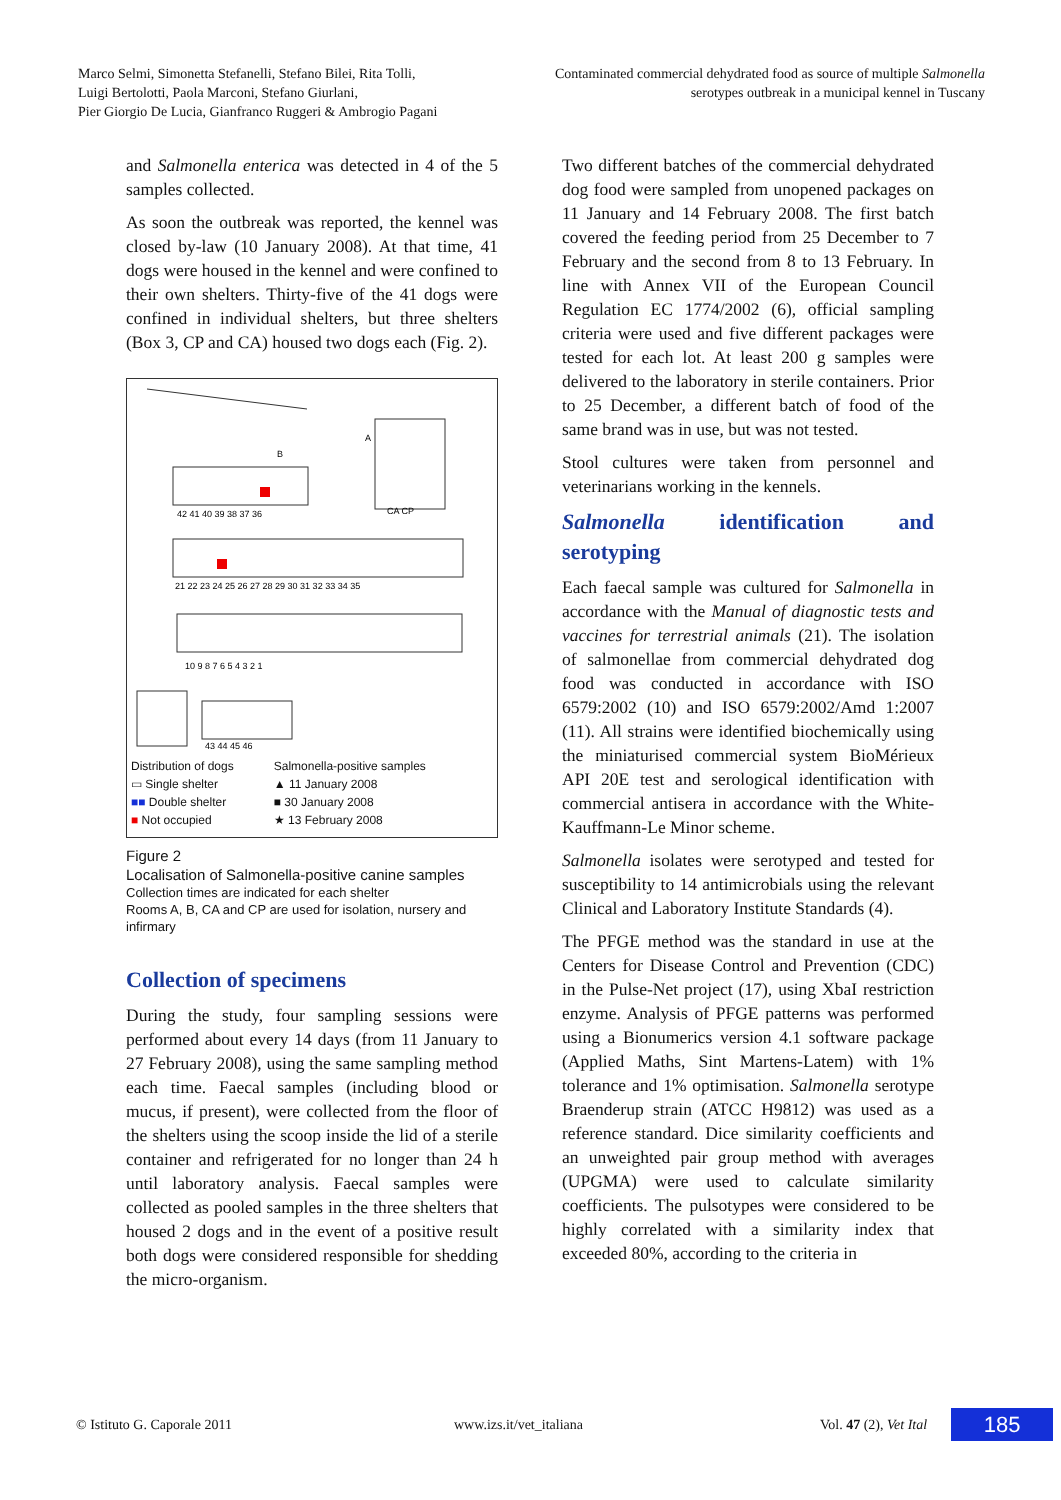Marco Selmi, Simonetta Stefanelli, Stefano Bilei, Rita Tolli,
Luigi Bertolotti, Paola Marconi, Stefano Giurlani,
Pier Giorgio De Lucia, Gianfranco Ruggeri & Ambrogio Pagani
Contaminated commercial dehydrated food as source of multiple Salmonella
serotypes outbreak in a municipal kennel in Tuscany
and Salmonella enterica was detected in 4 of the 5 samples collected.
As soon the outbreak was reported, the kennel was closed by-law (10 January 2008). At that time, 41 dogs were housed in the kennel and were confined to their own shelters. Thirty-five of the 41 dogs were confined in individual shelters, but three shelters (Box 3, CP and CA) housed two dogs each (Fig. 2).
42 41 40 39 38 37 36
21 22 23 24 25 26 27 28 29 30 31 32 33 34 35
10 9 8 7 6 5 4 3 2 1
43 44 45 46
B
A
CA CP
Distribution of dogs
▭ Single shelter
■■ Double shelter
■ Not occupied
Salmonella-positive samples
▲ 11 January 2008
■ 30 January 2008
★ 13 February 2008
Figure 2
Localisation of Salmonella-positive canine samples
Collection times are indicated for each shelter
Rooms A, B, CA and CP are used for isolation, nursery and infirmary
Collection of specimens
During the study, four sampling sessions were performed about every 14 days (from 11 January to 27 February 2008), using the same sampling method each time. Faecal samples (including blood or mucus, if present), were collected from the floor of the shelters using the scoop inside the lid of a sterile container and refrigerated for no longer than 24 h until laboratory analysis. Faecal samples were collected as pooled samples in the three shelters that housed 2 dogs and in the event of a positive result both dogs were considered responsible for shedding the micro-organism.
Two different batches of the commercial dehydrated dog food were sampled from unopened packages on 11 January and 14 February 2008. The first batch covered the feeding period from 25 December to 7 February and the second from 8 to 13 February. In line with Annex VII of the European Council Regulation EC 1774/2002 (6), official sampling criteria were used and five different packages were tested for each lot. At least 200 g samples were delivered to the laboratory in sterile containers. Prior to 25 December, a different batch of food of the same brand was in use, but was not tested.
Stool cultures were taken from personnel and veterinarians working in the kennels.
Salmonella identification and serotyping
Each faecal sample was cultured for Salmonella in accordance with the Manual of diagnostic tests and vaccines for terrestrial animals (21). The isolation of salmonellae from commercial dehydrated dog food was conducted in accordance with ISO 6579:2002 (10) and ISO 6579:2002/Amd 1:2007 (11). All strains were identified biochemically using the miniaturised commercial system BioMérieux API 20E test and serological identification with commercial antisera in accordance with the White-Kauffmann-Le Minor scheme.
Salmonella isolates were serotyped and tested for susceptibility to 14 antimicrobials using the relevant Clinical and Laboratory Institute Standards (4).
The PFGE method was the standard in use at the Centers for Disease Control and Prevention (CDC) in the Pulse-Net project (17), using XbaI restriction enzyme. Analysis of PFGE patterns was performed using a Bionumerics version 4.1 software package (Applied Maths, Sint Martens-Latem) with 1% tolerance and 1% optimisation. Salmonella serotype Braenderup strain (ATCC H9812) was used as a reference standard. Dice similarity coefficients and an unweighted pair group method with averages (UPGMA) were used to calculate similarity coefficients. The pulsotypes were considered to be highly correlated with a similarity index that exceeded 80%, according to the criteria in
© Istituto G. Caporale 2011 www.izs.it/vet_italiana Vol. 47 (2), Vet Ital
185